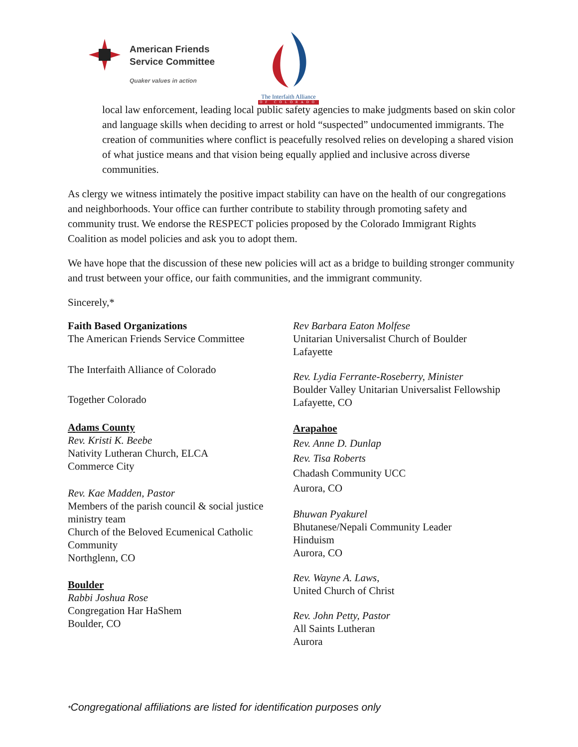American Friends
Service Committee
Quaker values in action
The Interfaith Alliance
OF COLORADO
local law enforcement, leading local public safety agencies to make judgments based on skin color and language skills when deciding to arrest or hold “suspected” undocumented immigrants. The creation of communities where conflict is peacefully resolved relies on developing a shared vision of what justice means and that vision being equally applied and inclusive across diverse communities.
As clergy we witness intimately the positive impact stability can have on the health of our congregations and neighborhoods. Your office can further contribute to stability through promoting safety and community trust. We endorse the RESPECT policies proposed by the Colorado Immigrant Rights Coalition as model policies and ask you to adopt them.
We have hope that the discussion of these new policies will act as a bridge to building stronger community and trust between your office, our faith communities, and the immigrant community.
Sincerely,*
Faith Based Organizations
The American Friends Service Committee
The Interfaith Alliance of Colorado
Together Colorado
Adams County
Rev. Kristi K. Beebe
Nativity Lutheran Church, ELCA
Commerce City
Rev. Kae Madden, Pastor
Members of the parish council & social justice ministry team
Church of the Beloved Ecumenical Catholic Community
Northglenn, CO
Boulder
Rabbi Joshua Rose
Congregation Har HaShem
Boulder, CO
Rev Barbara Eaton Molfese
Unitarian Universalist Church of Boulder
Lafayette
Rev. Lydia Ferrante-Roseberry, Minister
Boulder Valley Unitarian Universalist Fellowship
Lafayette, CO
Arapahoe
Rev. Anne D. Dunlap
Rev. Tisa Roberts
Chadash Community UCC
Aurora, CO
Bhuwan Pyakurel
Bhutanese/Nepali Community Leader
Hinduism
Aurora, CO
Rev. Wayne A. Laws,
United Church of Christ
Rev. John Petty, Pastor
All Saints Lutheran
Aurora
*Congregational affiliations are listed for identification purposes only